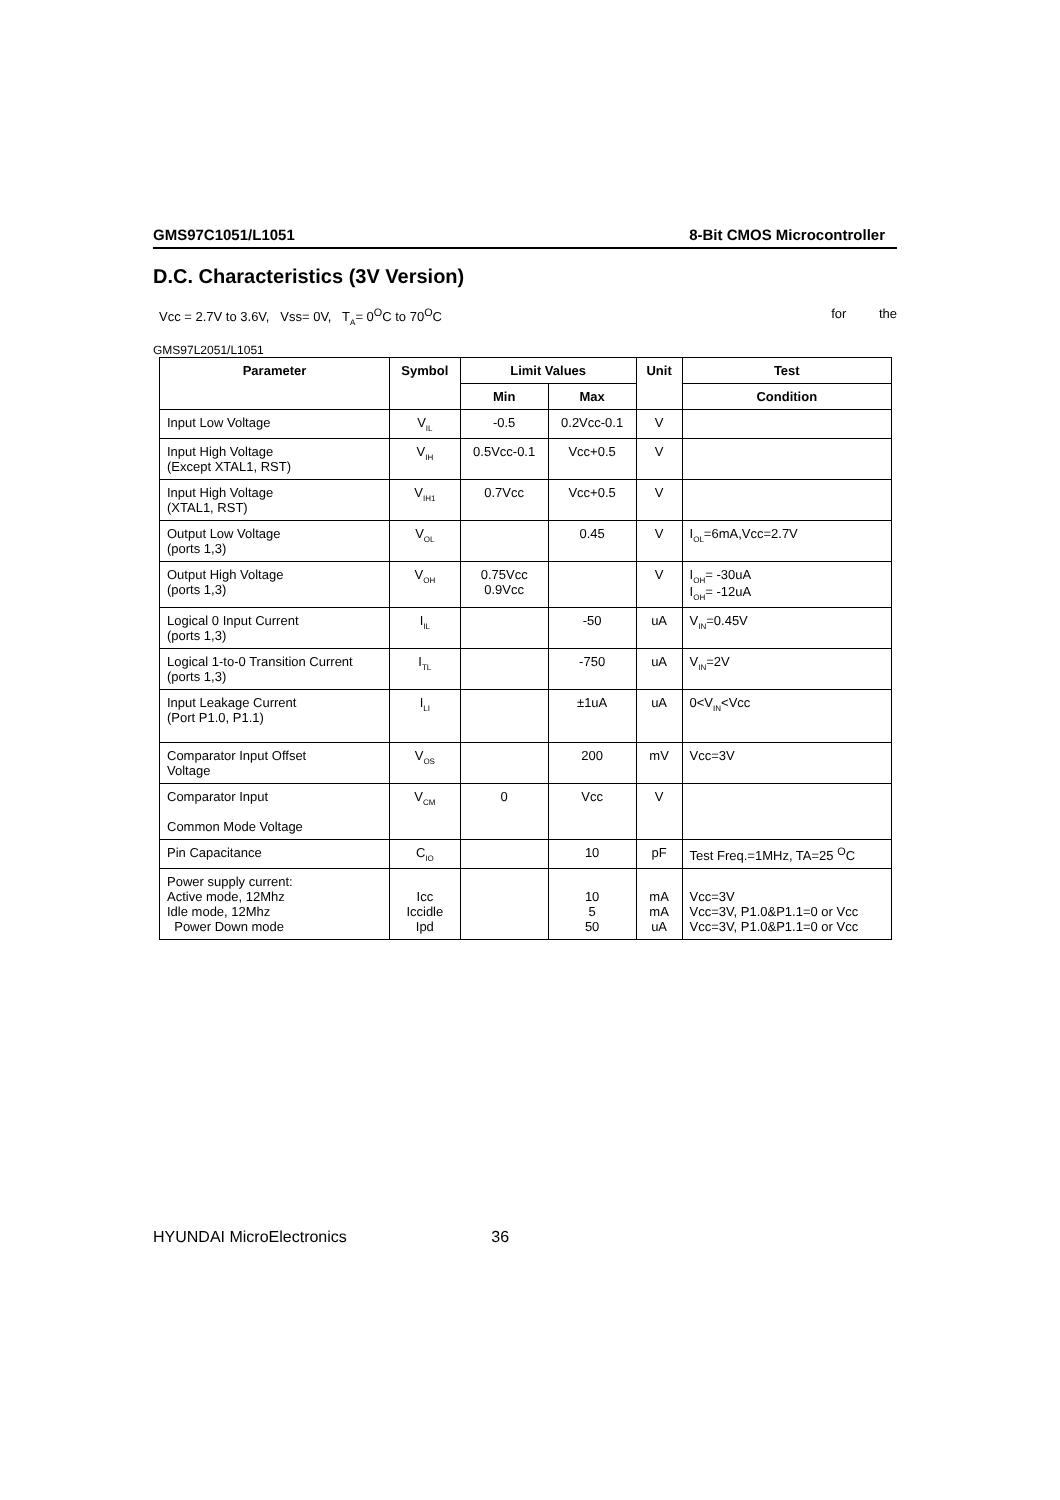GMS97C1051/L1051 8-Bit CMOS Microcontroller
D.C. Characteristics (3V Version)
Vcc = 2.7V to 3.6V, Vss= 0V, T<sub>A</sub>= 0<sup>O</sup>C to 70<sup>O</sup>C for the
GMS97L2051/L1051
| Parameter | Symbol | Limit Values | | Unit | Test |
| --- | --- | --- | --- | --- | --- |
| | | Min | Max | | Condition |
| Input Low Voltage | V<sub>IL</sub> | -0.5 | 0.2Vcc-0.1 | V | |
| Input High Voltage (Except XTAL1, RST) | V<sub>IH</sub> | 0.5Vcc-0.1 | Vcc+0.5 | V | |
| Input High Voltage (XTAL1, RST) | V<sub>IH1</sub> | 0.7Vcc | Vcc+0.5 | V | |
| Output Low Voltage (ports 1,3) | V<sub>OL</sub> | | 0.45 | V | I<sub>OL</sub>=6mA,Vcc=2.7V |
| Output High Voltage (ports 1,3) | V<sub>OH</sub> | 0.75Vcc 0.9Vcc | | V | I<sub>OH</sub>= -30uA I<sub>OH</sub>= -12uA |
| Logical 0 Input Current (ports 1,3) | I<sub>IL</sub> | | -50 | uA | V<sub>IN</sub>=0.45V |
| Logical 1-to-0 Transition Current (ports 1,3) | I<sub>TL</sub> | | -750 | uA | V<sub>IN</sub>=2V |
| Input Leakage Current (Port P1.0, P1.1) | I<sub>LI</sub> | | ±1uA | uA | 0<V<sub>IN</sub><Vcc |
| Comparator Input Offset Voltage | V<sub>OS</sub> | | 200 | mV | Vcc=3V |
| Comparator Input Common Mode Voltage | V<sub>CM</sub> | 0 | Vcc | V | |
| Pin Capacitance | C<sub>IO</sub> | | 10 | pF | Test Freq.=1MHz, TA=25 <sup>O</sup>C |
| Power supply current: Active mode, 12Mhz Idle mode, 12Mhz Power Down mode | Icc Iccidle Ipd | | 10 5 50 | mA mA uA | Vcc=3V Vcc=3V, P1.0&P1.1=0 or Vcc Vcc=3V, P1.0&P1.1=0 or Vcc |
HYUNDAI MicroElectronics 36